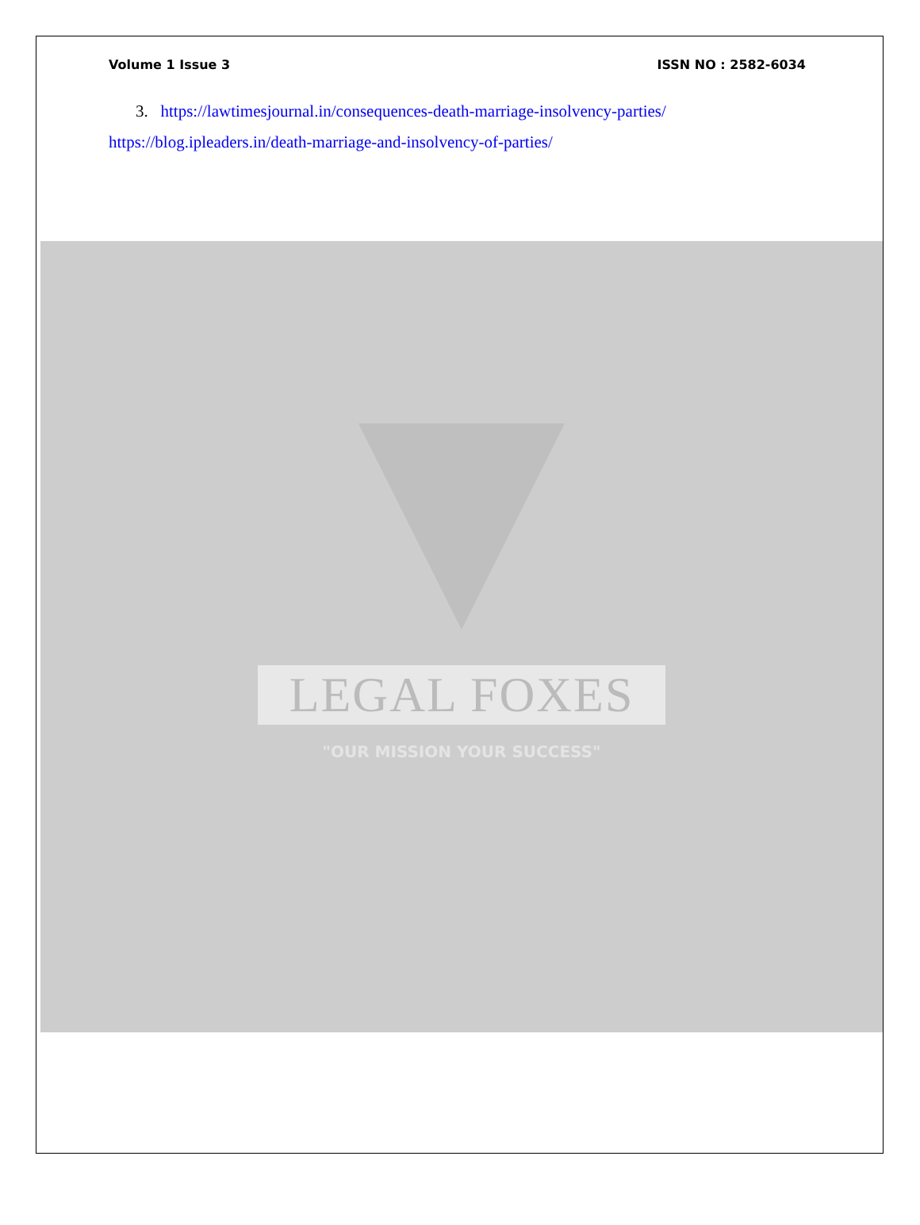Volume 1 Issue 3 ISSN NO : 2582-6034
3. https://lawtimesjournal.in/consequences-death-marriage-insolvency-parties/
https://blog.ipleaders.in/death-marriage-and-insolvency-of-parties/
LEGAL FOXES
"OUR MISSION YOUR SUCCESS"